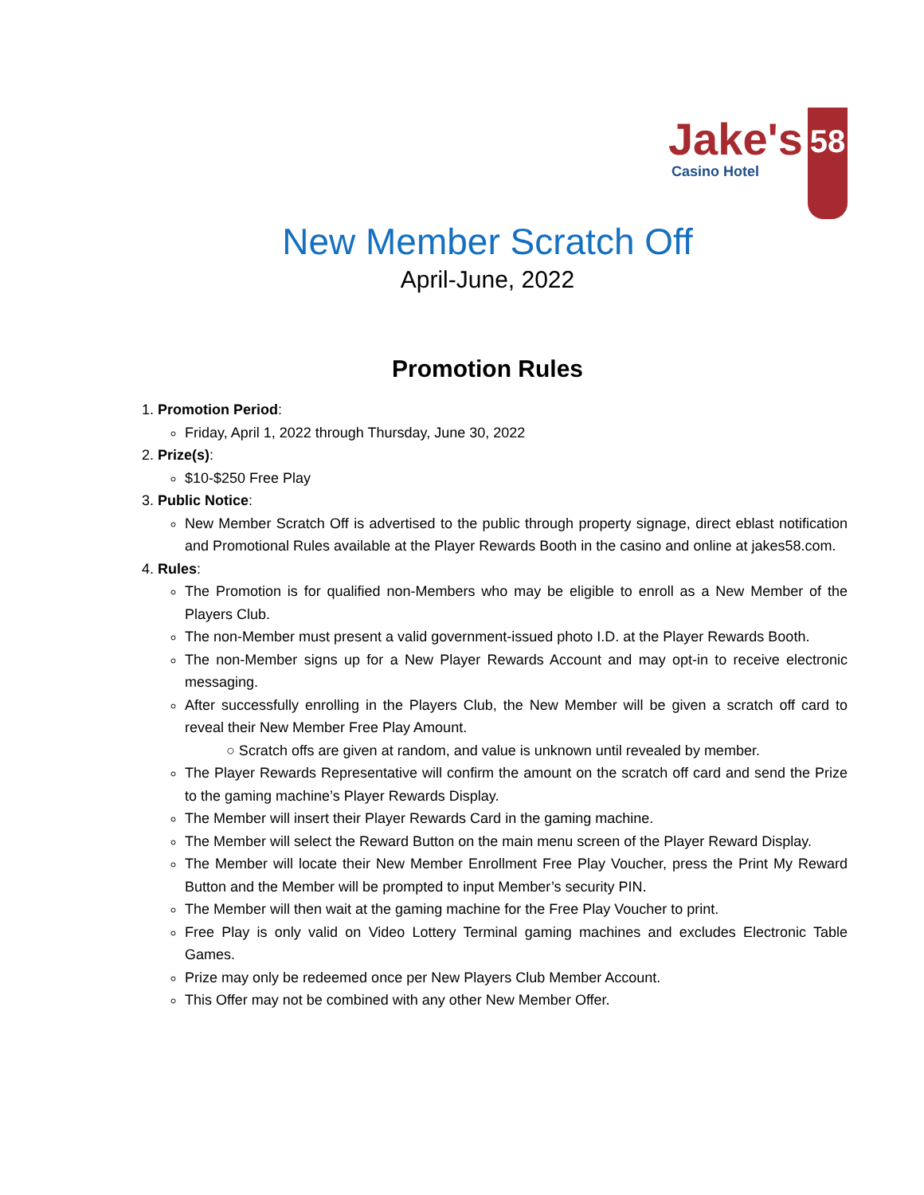Jake's
Casino Hotel
58
New Member Scratch Off
April-June, 2022
Promotion Rules
1. Promotion Period:
Friday, April 1, 2022 through Thursday, June 30, 2022
2. Prize(s):
$10-$250 Free Play
3. Public Notice:
New Member Scratch Off is advertised to the public through property signage, direct eblast notification and Promotional Rules available at the Player Rewards Booth in the casino and online at jakes58.com.
4. Rules:
The Promotion is for qualified non-Members who may be eligible to enroll as a New Member of the Players Club.
The non-Member must present a valid government-issued photo I.D. at the Player Rewards Booth.
The non-Member signs up for a New Player Rewards Account and may opt-in to receive electronic messaging.
After successfully enrolling in the Players Club, the New Member will be given a scratch off card to reveal their New Member Free Play Amount.
○ Scratch offs are given at random, and value is unknown until revealed by member.
The Player Rewards Representative will confirm the amount on the scratch off card and send the Prize to the gaming machine’s Player Rewards Display.
The Member will insert their Player Rewards Card in the gaming machine.
The Member will select the Reward Button on the main menu screen of the Player Reward Display.
The Member will locate their New Member Enrollment Free Play Voucher, press the Print My Reward Button and the Member will be prompted to input Member’s security PIN.
The Member will then wait at the gaming machine for the Free Play Voucher to print.
Free Play is only valid on Video Lottery Terminal gaming machines and excludes Electronic Table Games.
Prize may only be redeemed once per New Players Club Member Account.
This Offer may not be combined with any other New Member Offer.